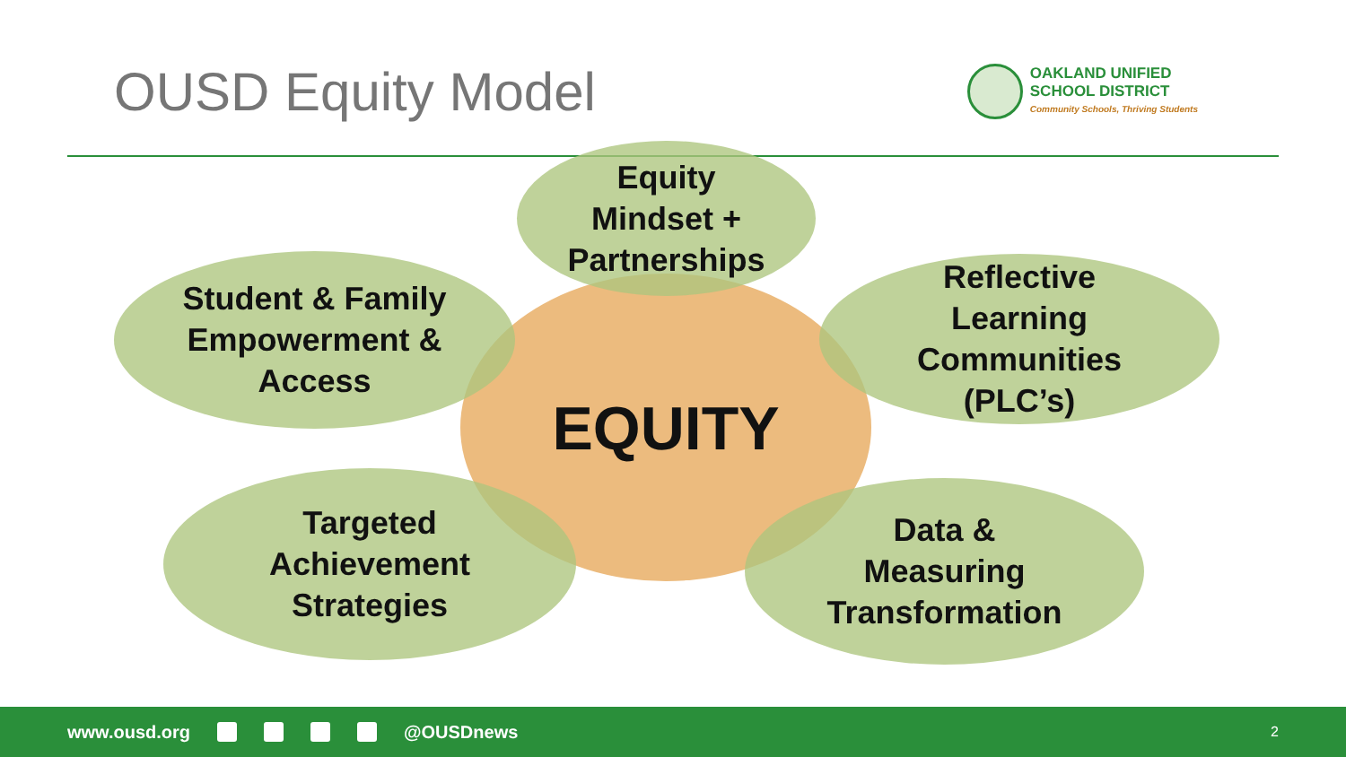OUSD Equity Model
OAKLAND UNIFIED
SCHOOL DISTRICT
Community Schools, Thriving Students
EQUITY
Equity
Mindset +
Partnerships
Student & Family
Empowerment &
Access
Reflective
Learning
Communities
(PLC’s)
Targeted
Achievement
Strategies
Data &
Measuring
Transformation
www.ousd.org @OUSDnews 2